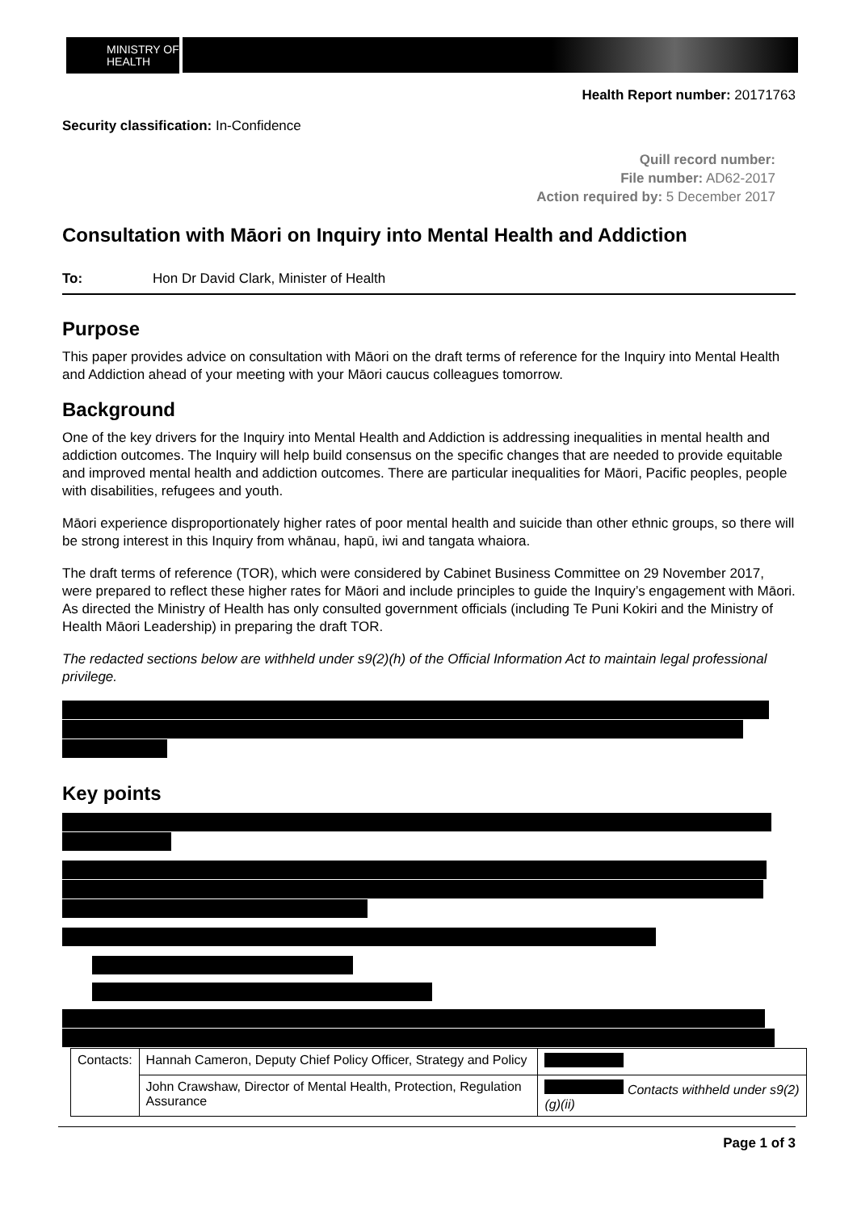MINISTRY OF
HEALTH
Health Report number: 20171763
Security classification: In-Confidence
Quill record number:
File number: AD62-2017
Action required by: 5 December 2017
Consultation with Māori on Inquiry into Mental Health and Addiction
To: Hon Dr David Clark, Minister of Health
Purpose
This paper provides advice on consultation with Māori on the draft terms of reference for the Inquiry into Mental Health and Addiction ahead of your meeting with your Māori caucus colleagues tomorrow.
Background
One of the key drivers for the Inquiry into Mental Health and Addiction is addressing inequalities in mental health and addiction outcomes. The Inquiry will help build consensus on the specific changes that are needed to provide equitable and improved mental health and addiction outcomes. There are particular inequalities for Māori, Pacific peoples, people with disabilities, refugees and youth.
Māori experience disproportionately higher rates of poor mental health and suicide than other ethnic groups, so there will be strong interest in this Inquiry from whānau, hapū, iwi and tangata whaiora.
The draft terms of reference (TOR), which were considered by Cabinet Business Committee on 29 November 2017, were prepared to reflect these higher rates for Māori and include principles to guide the Inquiry’s engagement with Māori. As directed the Ministry of Health has only consulted government officials (including Te Puni Kokiri and the Ministry of Health Māori Leadership) in preparing the draft TOR.
The redacted sections below are withheld under s9(2)(h) of the Official Information Act to maintain legal professional privilege.
Key points
| Contacts: | Hannah Cameron, Deputy Chief Policy Officer, Strategy and Policy | |
| | John Crawshaw, Director of Mental Health, Protection, Regulation Assurance | Contacts withheld under s9(2)(g)(ii) |
Page 1 of 3